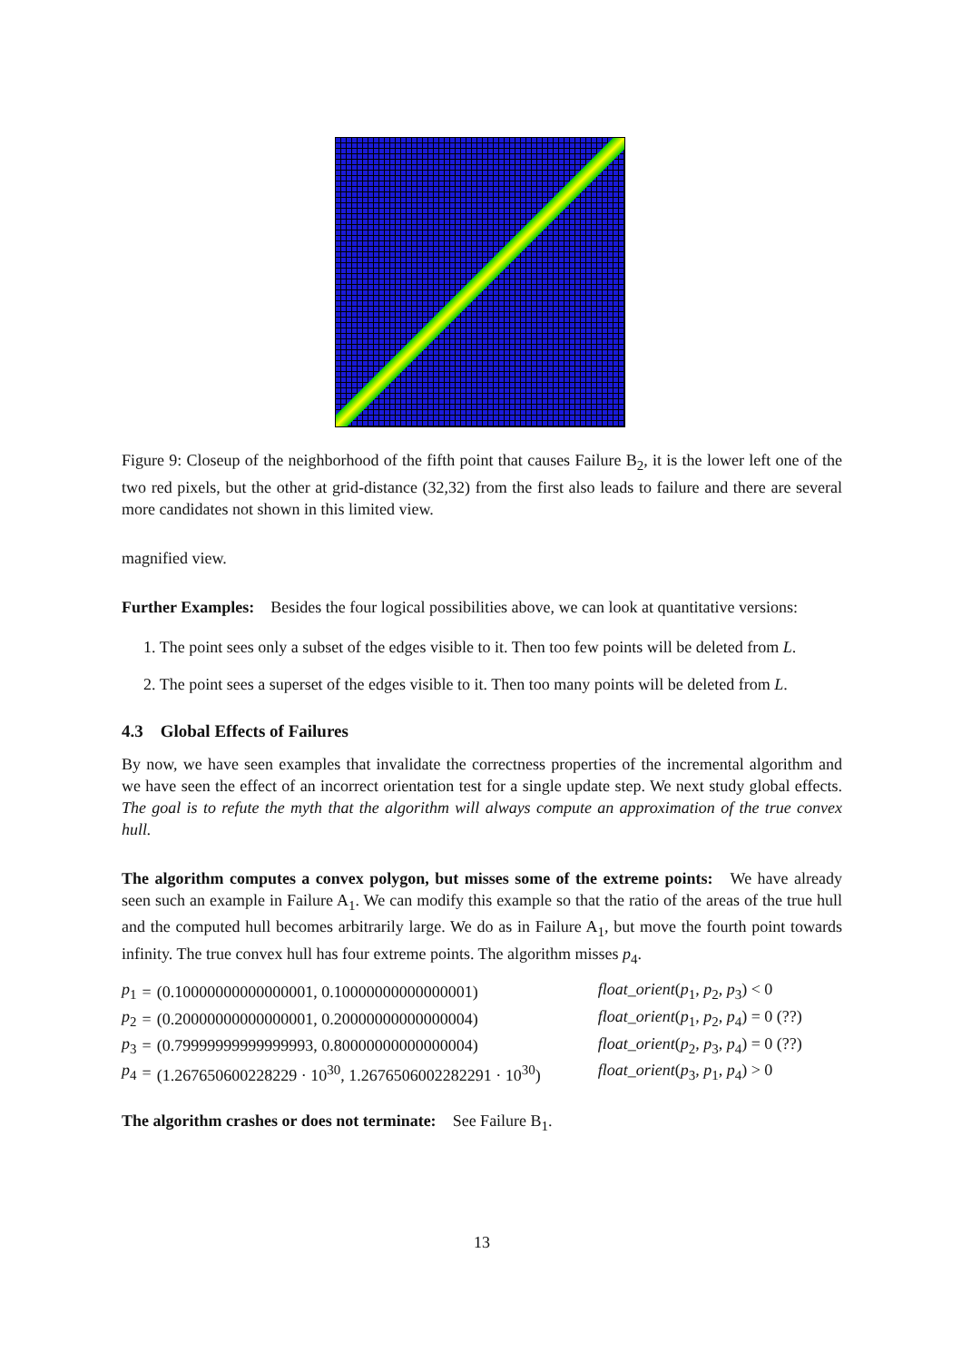Figure 9: Closeup of the neighborhood of the fifth point that causes Failure B<sub>2</sub>, it is the lower left one of the two red pixels, but the other at grid-distance (32,32) from the first also leads to failure and there are several more candidates not shown in this limited view.
magnified view.
Further Examples: Besides the four logical possibilities above, we can look at quantitative versions:
1. The point sees only a subset of the edges visible to it. Then too few points will be deleted from L.
2. The point sees a superset of the edges visible to it. Then too many points will be deleted from L.
4.3 Global Effects of Failures
By now, we have seen examples that invalidate the correctness properties of the incremental algorithm and we have seen the effect of an incorrect orientation test for a single update step. We next study global effects. The goal is to refute the myth that the algorithm will always compute an approximation of the true convex hull.
The algorithm computes a convex polygon, but misses some of the extreme points: We have already seen such an example in Failure A<sub>1</sub>. We can modify this example so that the ratio of the areas of the true hull and the computed hull becomes arbitrarily large. We do as in Failure A<sub>1</sub>, but move the fourth point towards infinity. The true convex hull has four extreme points. The algorithm misses p<sub>4</sub>.
| p<sub>1</sub> | = | (0.10000000000000001, 0.10000000000000001) | float_orient ( p<sub>1</sub>, p<sub>2</sub>, p<sub>3</sub>) < 0 |
| p<sub>2</sub> | = | (0.20000000000000001, 0.20000000000000004) | float_orient ( p<sub>1</sub>, p<sub>2</sub>, p<sub>4</sub>) = 0 (??) |
| p<sub>3</sub> | = | (0.79999999999999993, 0.80000000000000004) | float_orient ( p<sub>2</sub>, p<sub>3</sub>, p<sub>4</sub>) = 0 (??) |
| p<sub>4</sub> | = | (1.267650600228229 · 10<sup>30</sup>, 1.2676506002282291 · 10<sup>30</sup>) | float_orient ( p<sub>3</sub>, p<sub>1</sub>, p<sub>4</sub>) > 0 |
The algorithm crashes or does not terminate: See Failure B<sub>1</sub>.
13